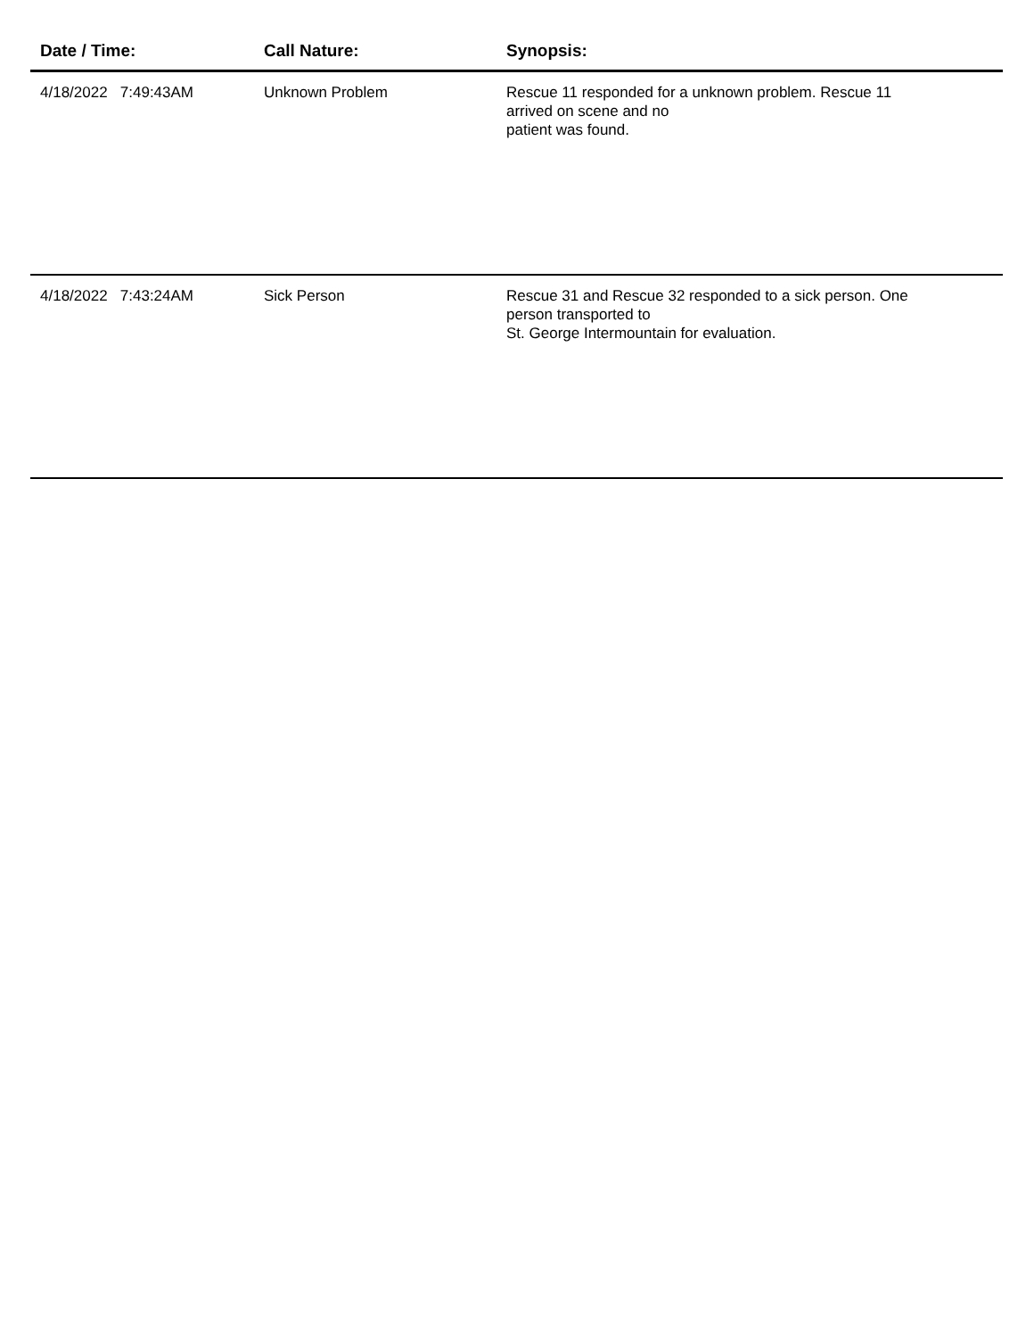| Date / Time: | Call Nature: | Synopsis: |
| --- | --- | --- |
| 4/18/2022 7:49:43AM | Unknown Problem | Rescue 11 responded for a unknown problem. Rescue 11 arrived on scene and no patient was found. |
| 4/18/2022 7:43:24AM | Sick Person | Rescue 31 and Rescue 32 responded to a sick person. One person transported to St. George Intermountain for evaluation. |